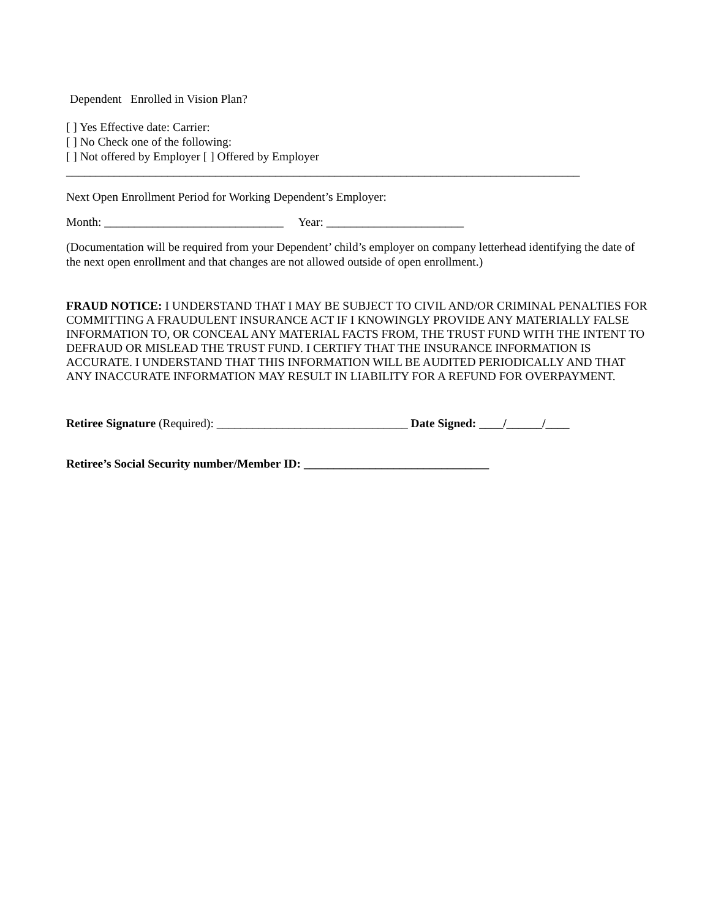Dependent Enrolled in Vision Plan?
[ ] Yes Effective date: Carrier:
[ ] No Check one of the following:
[ ] Not offered by Employer [ ] Offered by Employer
______________________________________________________________________________________
Next Open Enrollment Period for Working Dependent’s Employer:
Month: ______________________________ Year: _______________________
(Documentation will be required from your Dependent’ child’s employer on company letterhead identifying the date of the next open enrollment and that changes are not allowed outside of open enrollment.)
FRAUD NOTICE: I UNDERSTAND THAT I MAY BE SUBJECT TO CIVIL AND/OR CRIMINAL PENALTIES FOR COMMITTING A FRAUDULENT INSURANCE ACT IF I KNOWINGLY PROVIDE ANY MATERIALLY FALSE INFORMATION TO, OR CONCEAL ANY MATERIAL FACTS FROM, THE TRUST FUND WITH THE INTENT TO DEFRAUD OR MISLEAD THE TRUST FUND. I CERTIFY THAT THE INSURANCE INFORMATION IS ACCURATE. I UNDERSTAND THAT THIS INFORMATION WILL BE AUDITED PERIODICALLY AND THAT ANY INACCURATE INFORMATION MAY RESULT IN LIABILITY FOR A REFUND FOR OVERPAYMENT.
Retiree Signature (Required): ________________________________ Date Signed: ____/______/____
Retiree’s Social Security number/Member ID: _______________________________